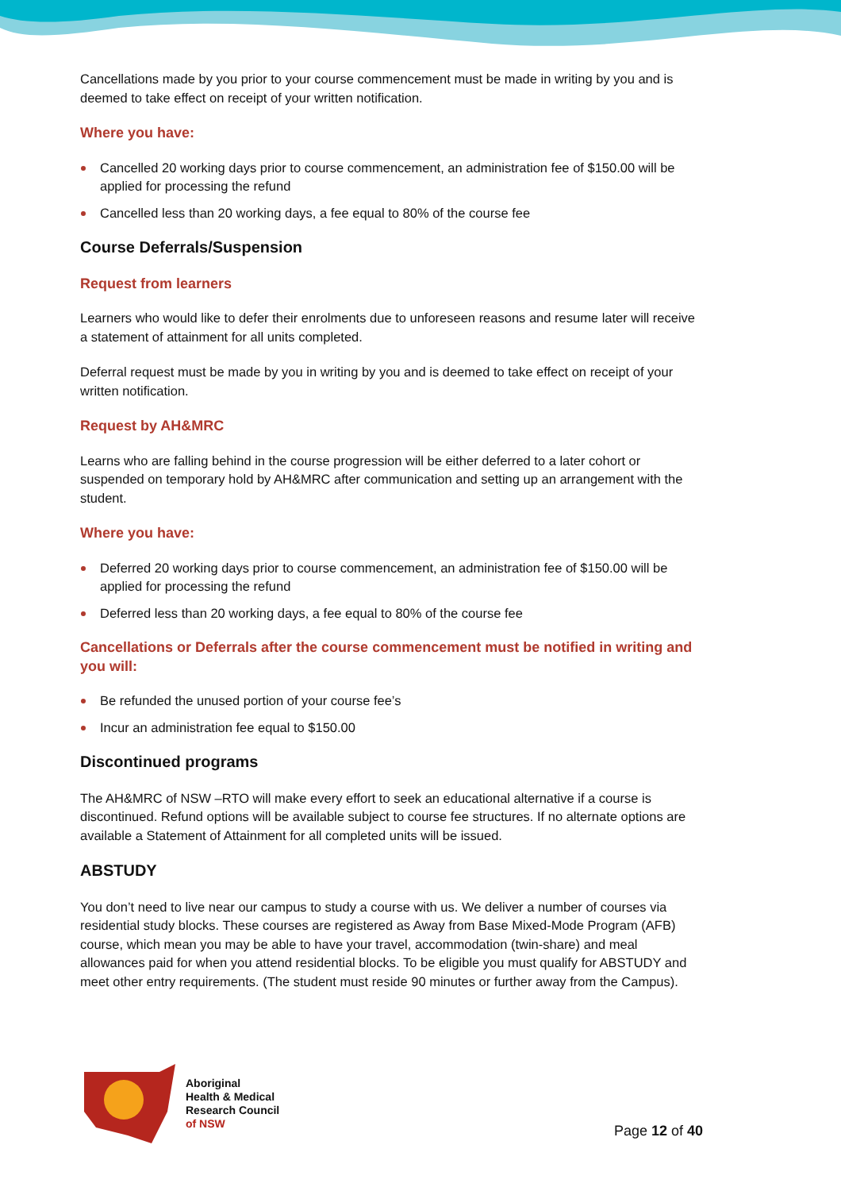Cancellations made by you prior to your course commencement must be made in writing by you and is deemed to take effect on receipt of your written notification.
Where you have:
Cancelled 20 working days prior to course commencement, an administration fee of $150.00 will be applied for processing the refund
Cancelled less than 20 working days, a fee equal to 80% of the course fee
Course Deferrals/Suspension
Request from learners
Learners who would like to defer their enrolments due to unforeseen reasons and resume later will receive a statement of attainment for all units completed.
Deferral request must be made by you in writing by you and is deemed to take effect on receipt of your written notification.
Request by AH&MRC
Learns who are falling behind in the course progression will be either deferred to a later cohort or suspended on temporary hold by AH&MRC after communication and setting up an arrangement with the student.
Where you have:
Deferred 20 working days prior to course commencement, an administration fee of $150.00 will be applied for processing the refund
Deferred less than 20 working days, a fee equal to 80% of the course fee
Cancellations or Deferrals after the course commencement must be notified in writing and you will:
Be refunded the unused portion of your course fee’s
Incur an administration fee equal to $150.00
Discontinued programs
The AH&MRC of NSW –RTO will make every effort to seek an educational alternative if a course is discontinued. Refund options will be available subject to course fee structures. If no alternate options are available a Statement of Attainment for all completed units will be issued.
ABSTUDY
You don’t need to live near our campus to study a course with us. We deliver a number of courses via residential study blocks. These courses are registered as Away from Base Mixed-Mode Program (AFB) course, which mean you may be able to have your travel, accommodation (twin-share) and meal allowances paid for when you attend residential blocks. To be eligible you must qualify for ABSTUDY and meet other entry requirements. (The student must reside 90 minutes or further away from the Campus).
Aboriginal
Health & Medical
Research Council
of NSW
Page 12 of 40